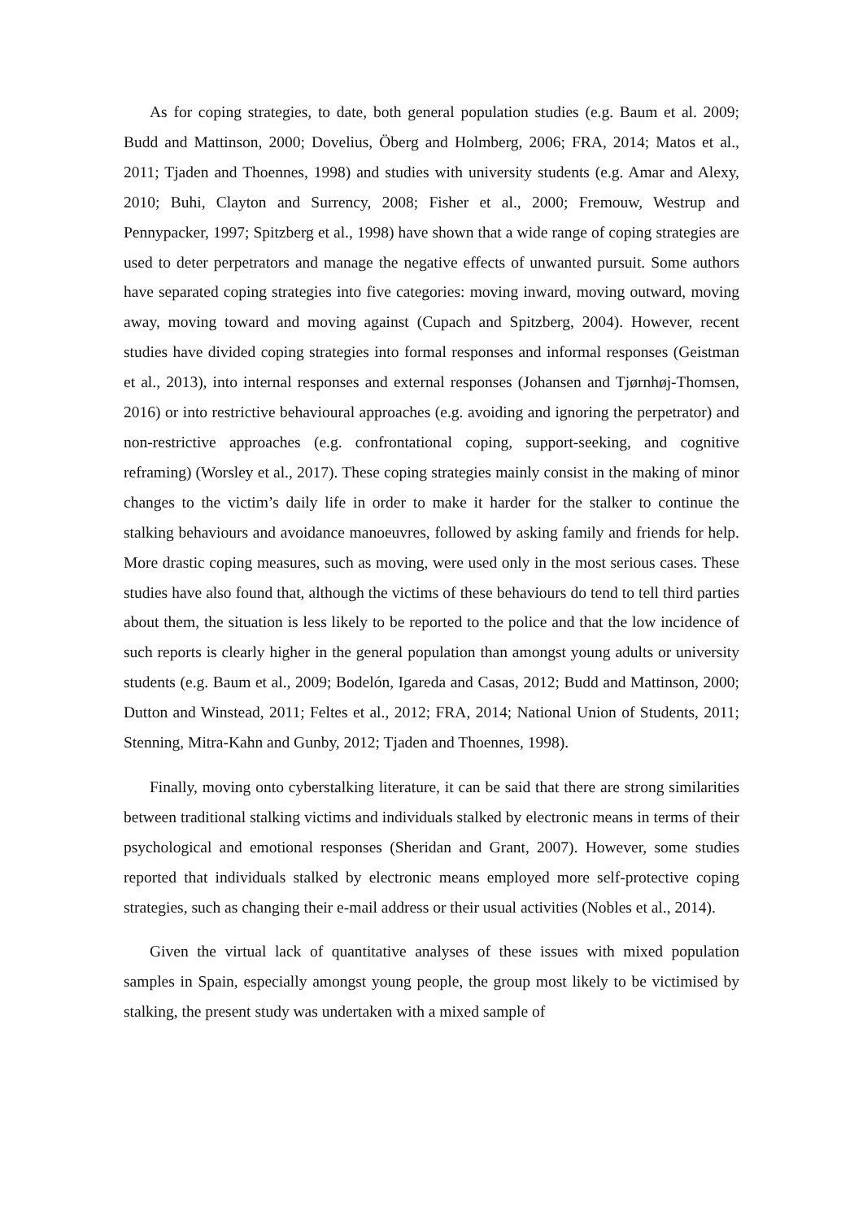As for coping strategies, to date, both general population studies (e.g. Baum et al. 2009; Budd and Mattinson, 2000; Dovelius, Öberg and Holmberg, 2006; FRA, 2014; Matos et al., 2011; Tjaden and Thoennes, 1998) and studies with university students (e.g. Amar and Alexy, 2010; Buhi, Clayton and Surrency, 2008; Fisher et al., 2000; Fremouw, Westrup and Pennypacker, 1997; Spitzberg et al., 1998) have shown that a wide range of coping strategies are used to deter perpetrators and manage the negative effects of unwanted pursuit. Some authors have separated coping strategies into five categories: moving inward, moving outward, moving away, moving toward and moving against (Cupach and Spitzberg, 2004). However, recent studies have divided coping strategies into formal responses and informal responses (Geistman et al., 2013), into internal responses and external responses (Johansen and Tjørnhøj-Thomsen, 2016) or into restrictive behavioural approaches (e.g. avoiding and ignoring the perpetrator) and non-restrictive approaches (e.g. confrontational coping, support-seeking, and cognitive reframing) (Worsley et al., 2017). These coping strategies mainly consist in the making of minor changes to the victim’s daily life in order to make it harder for the stalker to continue the stalking behaviours and avoidance manoeuvres, followed by asking family and friends for help. More drastic coping measures, such as moving, were used only in the most serious cases. These studies have also found that, although the victims of these behaviours do tend to tell third parties about them, the situation is less likely to be reported to the police and that the low incidence of such reports is clearly higher in the general population than amongst young adults or university students (e.g. Baum et al., 2009; Bodelón, Igareda and Casas, 2012; Budd and Mattinson, 2000; Dutton and Winstead, 2011; Feltes et al., 2012; FRA, 2014; National Union of Students, 2011; Stenning, Mitra-Kahn and Gunby, 2012; Tjaden and Thoennes, 1998).
Finally, moving onto cyberstalking literature, it can be said that there are strong similarities between traditional stalking victims and individuals stalked by electronic means in terms of their psychological and emotional responses (Sheridan and Grant, 2007). However, some studies reported that individuals stalked by electronic means employed more self-protective coping strategies, such as changing their e-mail address or their usual activities (Nobles et al., 2014).
Given the virtual lack of quantitative analyses of these issues with mixed population samples in Spain, especially amongst young people, the group most likely to be victimised by stalking, the present study was undertaken with a mixed sample of